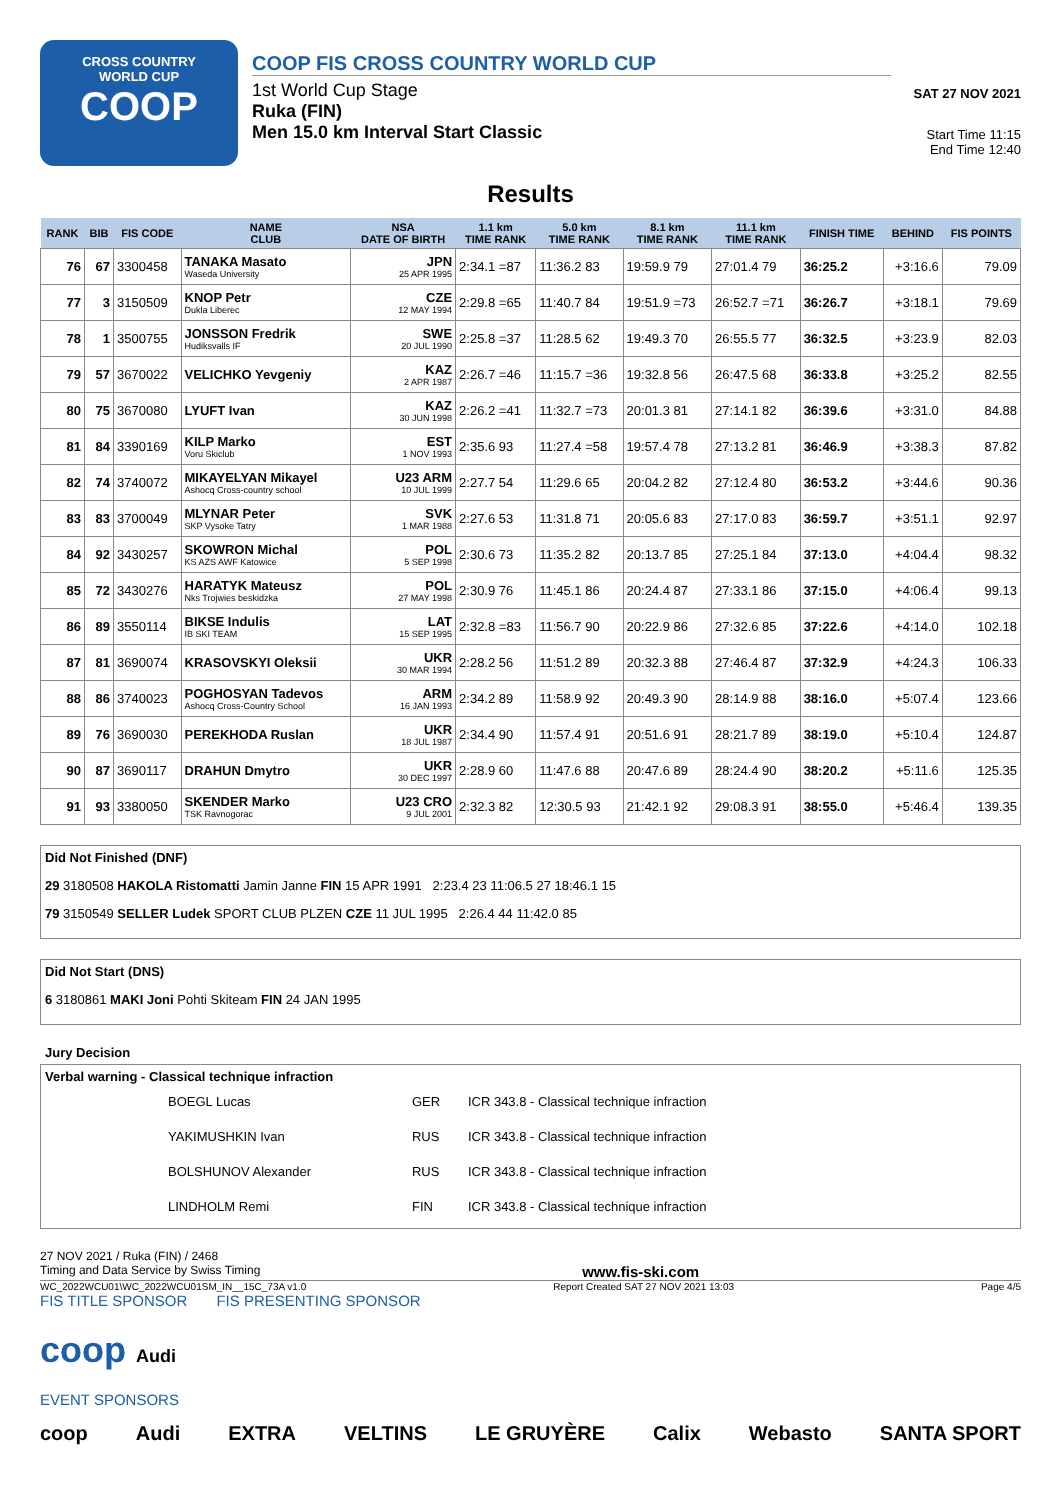CROSS COUNTRY
WORLD CUP
COOP
COOP FIS CROSS COUNTRY WORLD CUP
1st World Cup Stage
Ruka (FIN)
Men 15.0 km Interval Start Classic
SAT 27 NOV 2021
Start Time 11:15
End Time 12:40
Results
| RANK | BIB | FIS CODE | NAME CLUB | NSA DATE OF BIRTH | 1.1 km TIME RANK | 5.0 km TIME RANK | 8.1 km TIME RANK | 11.1 km TIME RANK | FINISH TIME | BEHIND | FIS POINTS |
| --- | --- | --- | --- | --- | --- | --- | --- | --- | --- | --- | --- |
| 76 | 67 | 3300458 | TANAKA Masato Waseda University | JPN 25 APR 1995 | 2:34.1 =87 | 11:36.2 83 | 19:59.9 79 | 27:01.4 79 | 36:25.2 | +3:16.6 | 79.09 |
| 77 | 3 | 3150509 | KNOP Petr Dukla Liberec | CZE 12 MAY 1994 | 2:29.8 =65 | 11:40.7 84 | 19:51.9 =73 | 26:52.7 =71 | 36:26.7 | +3:18.1 | 79.69 |
| 78 | 1 | 3500755 | JONSSON Fredrik Hudiksvalls IF | SWE 20 JUL 1990 | 2:25.8 =37 | 11:28.5 62 | 19:49.3 70 | 26:55.5 77 | 36:32.5 | +3:23.9 | 82.03 |
| 79 | 57 | 3670022 | VELICHKO Yevgeniy | KAZ 2 APR 1987 | 2:26.7 =46 | 11:15.7 =36 | 19:32.8 56 | 26:47.5 68 | 36:33.8 | +3:25.2 | 82.55 |
| 80 | 75 | 3670080 | LYUFT Ivan | KAZ 30 JUN 1998 | 2:26.2 =41 | 11:32.7 =73 | 20:01.3 81 | 27:14.1 82 | 36:39.6 | +3:31.0 | 84.88 |
| 81 | 84 | 3390169 | KILP Marko Voru Skiclub | EST 1 NOV 1993 | 2:35.6 93 | 11:27.4 =58 | 19:57.4 78 | 27:13.2 81 | 36:46.9 | +3:38.3 | 87.82 |
| 82 | 74 | 3740072 | MIKAYELYAN Mikayel Ashocq Cross-country school | U23 ARM 10 JUL 1999 | 2:27.7 54 | 11:29.6 65 | 20:04.2 82 | 27:12.4 80 | 36:53.2 | +3:44.6 | 90.36 |
| 83 | 83 | 3700049 | MLYNAR Peter SKP Vysoke Tatry | SVK 1 MAR 1988 | 2:27.6 53 | 11:31.8 71 | 20:05.6 83 | 27:17.0 83 | 36:59.7 | +3:51.1 | 92.97 |
| 84 | 92 | 3430257 | SKOWRON Michal KS AZS AWF Katowice | POL 5 SEP 1998 | 2:30.6 73 | 11:35.2 82 | 20:13.7 85 | 27:25.1 84 | 37:13.0 | +4:04.4 | 98.32 |
| 85 | 72 | 3430276 | HARATYK Mateusz Nks Trojwies beskidzka | POL 27 MAY 1998 | 2:30.9 76 | 11:45.1 86 | 20:24.4 87 | 27:33.1 86 | 37:15.0 | +4:06.4 | 99.13 |
| 86 | 89 | 3550114 | BIKSE Indulis IB SKI TEAM | LAT 15 SEP 1995 | 2:32.8 =83 | 11:56.7 90 | 20:22.9 86 | 27:32.6 85 | 37:22.6 | +4:14.0 | 102.18 |
| 87 | 81 | 3690074 | KRASOVSKYI Oleksii | UKR 30 MAR 1994 | 2:28.2 56 | 11:51.2 89 | 20:32.3 88 | 27:46.4 87 | 37:32.9 | +4:24.3 | 106.33 |
| 88 | 86 | 3740023 | POGHOSYAN Tadevos Ashocq Cross-Country School | ARM 16 JAN 1993 | 2:34.2 89 | 11:58.9 92 | 20:49.3 90 | 28:14.9 88 | 38:16.0 | +5:07.4 | 123.66 |
| 89 | 76 | 3690030 | PEREKHODA Ruslan | UKR 18 JUL 1987 | 2:34.4 90 | 11:57.4 91 | 20:51.6 91 | 28:21.7 89 | 38:19.0 | +5:10.4 | 124.87 |
| 90 | 87 | 3690117 | DRAHUN Dmytro | UKR 30 DEC 1997 | 2:28.9 60 | 11:47.6 88 | 20:47.6 89 | 28:24.4 90 | 38:20.2 | +5:11.6 | 125.35 |
| 91 | 93 | 3380050 | SKENDER Marko TSK Ravnogorac | U23 CRO 9 JUL 2001 | 2:32.3 82 | 12:30.5 93 | 21:42.1 92 | 29:08.3 91 | 38:55.0 | +5:46.4 | 139.35 |
Did Not Finished (DNF)
29 3180508 HAKOLA Ristomatti Jamin Janne FIN 15 APR 1991 2:23.4 23 11:06.5 27 18:46.1 15
79 3150549 SELLER Ludek SPORT CLUB PLZEN CZE 11 JUL 1995 2:26.4 44 11:42.0 85
Did Not Start (DNS)
6 3180861 MAKI Joni Pohti Skiteam FIN 24 JAN 1995
Jury Decision
Verbal warning - Classical technique infraction
| BOEGL Lucas | GER | ICR 343.8 - Classical technique infraction |
| YAKIMUSHKIN Ivan | RUS | ICR 343.8 - Classical technique infraction |
| BOLSHUNOV Alexander | RUS | ICR 343.8 - Classical technique infraction |
| LINDHOLM Remi | FIN | ICR 343.8 - Classical technique infraction |
27 NOV 2021 / Ruka (FIN) / 2468
Timing and Data Service by Swiss Timing www.fis-ski.com
WC_2022WCU01\WC_2022WCU01SM_IN__15C_73A v1.0 Report Created SAT 27 NOV 2021 13:03 Page 4/5
FIS TITLE SPONSOR FIS PRESENTING SPONSOR
coop Audi
EVENT SPONSORS
coop Audi EXTRA VELTINS LE GRUYÈRE Calix Webasto SANTA SPORT